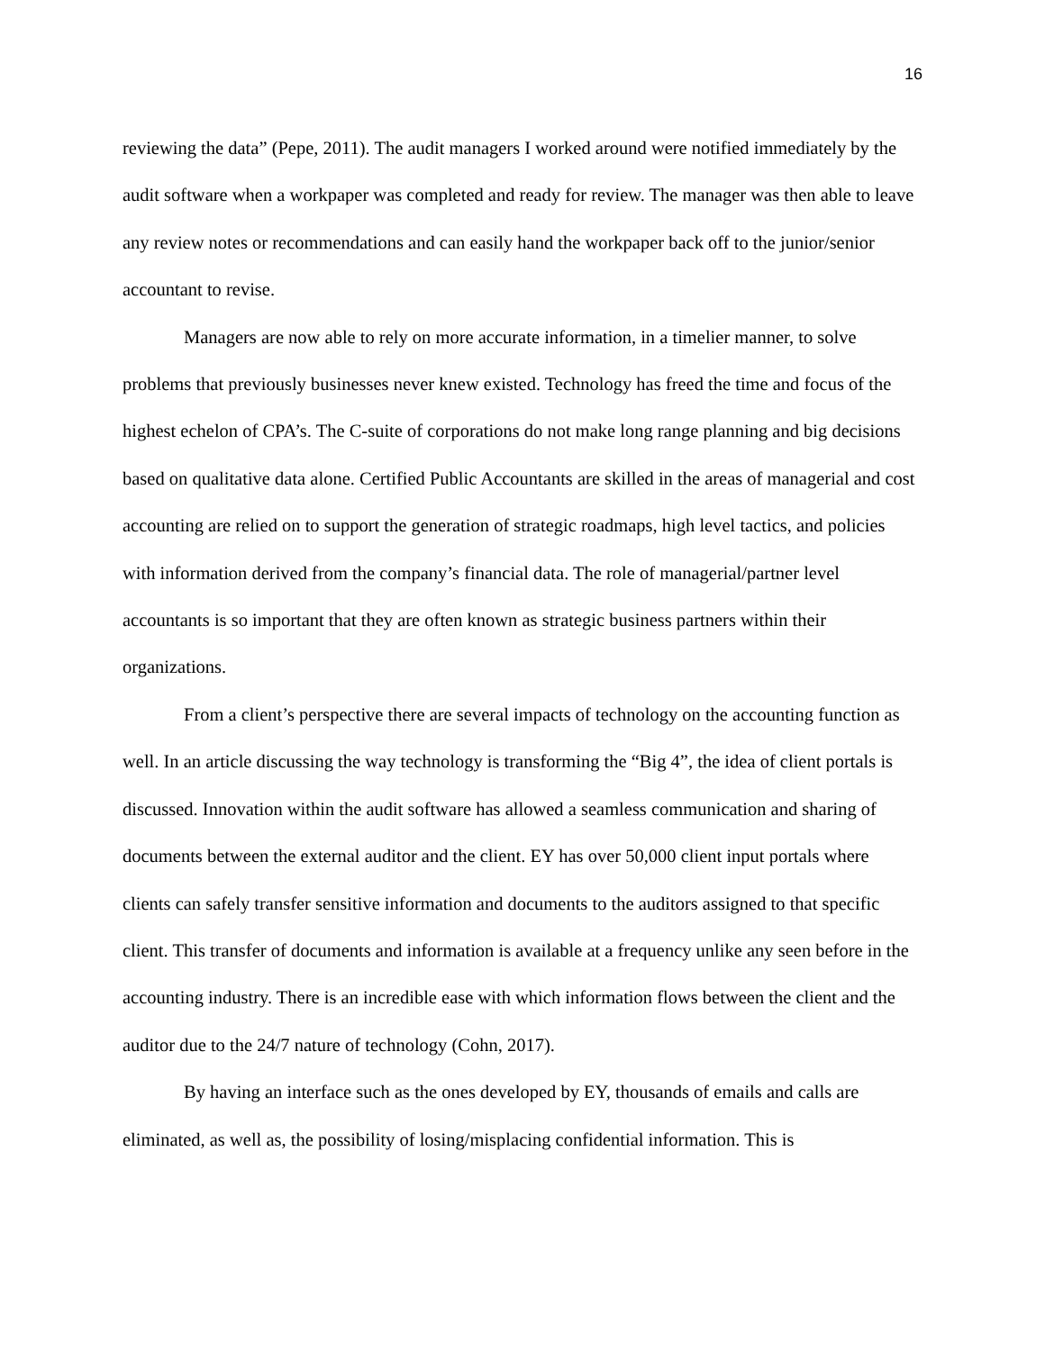16
reviewing the data” (Pepe, 2011). The audit managers I worked around were notified immediately by the audit software when a workpaper was completed and ready for review. The manager was then able to leave any review notes or recommendations and can easily hand the workpaper back off to the junior/senior accountant to revise.
Managers are now able to rely on more accurate information, in a timelier manner, to solve problems that previously businesses never knew existed. Technology has freed the time and focus of the highest echelon of CPA’s. The C-suite of corporations do not make long range planning and big decisions based on qualitative data alone. Certified Public Accountants are skilled in the areas of managerial and cost accounting are relied on to support the generation of strategic roadmaps, high level tactics, and policies with information derived from the company’s financial data. The role of managerial/partner level accountants is so important that they are often known as strategic business partners within their organizations.
From a client’s perspective there are several impacts of technology on the accounting function as well. In an article discussing the way technology is transforming the “Big 4”, the idea of client portals is discussed. Innovation within the audit software has allowed a seamless communication and sharing of documents between the external auditor and the client. EY has over 50,000 client input portals where clients can safely transfer sensitive information and documents to the auditors assigned to that specific client. This transfer of documents and information is available at a frequency unlike any seen before in the accounting industry. There is an incredible ease with which information flows between the client and the auditor due to the 24/7 nature of technology (Cohn, 2017).
By having an interface such as the ones developed by EY, thousands of emails and calls are eliminated, as well as, the possibility of losing/misplacing confidential information. This is